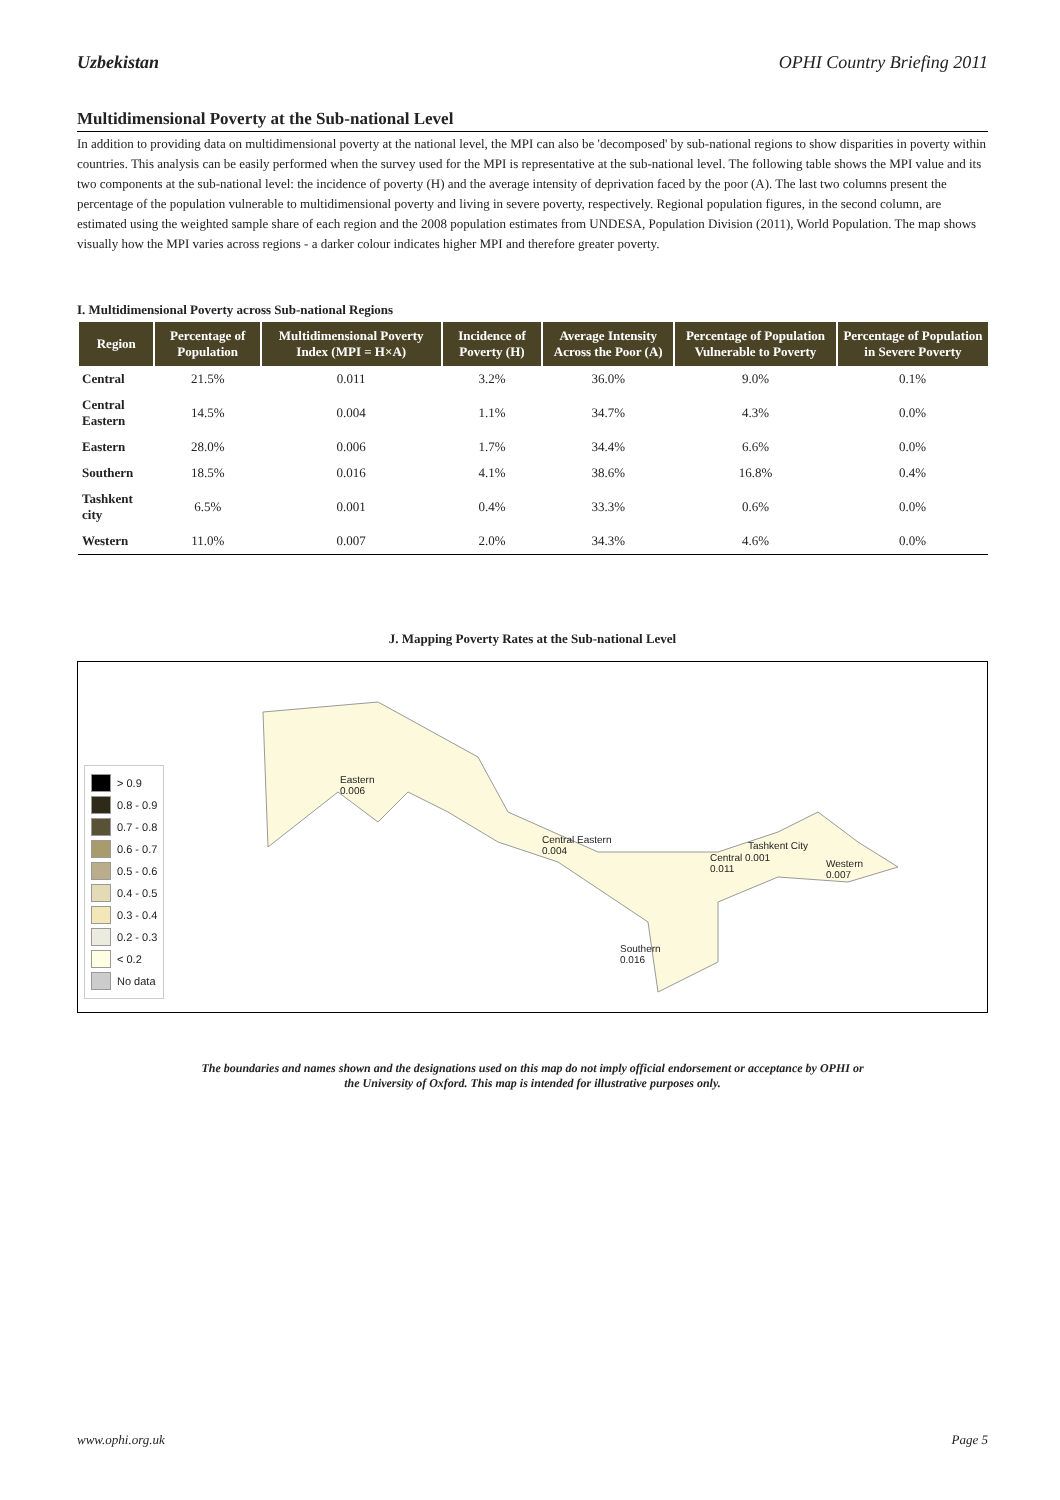Uzbekistan OPHI Country Briefing 2011
Multidimensional Poverty at the Sub-national Level
In addition to providing data on multidimensional poverty at the national level, the MPI can also be 'decomposed' by sub-national regions to show disparities in poverty within countries. This analysis can be easily performed when the survey used for the MPI is representative at the sub-national level. The following table shows the MPI value and its two components at the sub-national level: the incidence of poverty (H) and the average intensity of deprivation faced by the poor (A). The last two columns present the percentage of the population vulnerable to multidimensional poverty and living in severe poverty, respectively. Regional population figures, in the second column, are estimated using the weighted sample share of each region and the 2008 population estimates from UNDESA, Population Division (2011), World Population. The map shows visually how the MPI varies across regions - a darker colour indicates higher MPI and therefore greater poverty.
I. Multidimensional Poverty across Sub-national Regions
| Region | Percentage of Population | Multidimensional Poverty Index (MPI = H×A) | Incidence of Poverty (H) | Average Intensity Across the Poor (A) | Percentage of Population Vulnerable to Poverty | Percentage of Population in Severe Poverty |
| --- | --- | --- | --- | --- | --- | --- |
| Central | 21.5% | 0.011 | 3.2% | 36.0% | 9.0% | 0.1% |
| Central Eastern | 14.5% | 0.004 | 1.1% | 34.7% | 4.3% | 0.0% |
| Eastern | 28.0% | 0.006 | 1.7% | 34.4% | 6.6% | 0.0% |
| Southern | 18.5% | 0.016 | 4.1% | 38.6% | 16.8% | 0.4% |
| Tashkent city | 6.5% | 0.001 | 0.4% | 33.3% | 0.6% | 0.0% |
| Western | 11.0% | 0.007 | 2.0% | 34.3% | 4.6% | 0.0% |
J. Mapping Poverty Rates at the Sub-national Level
> 0.9
0.8 - 0.9
0.7 - 0.8
0.6 - 0.7
0.5 - 0.6
0.4 - 0.5
0.3 - 0.4
0.2 - 0.3
< 0.2
No data
Eastern
0.006
Central Eastern
0.004
Central 0.001
0.011
Tashkent City
Western
0.007
Southern
0.016
The boundaries and names shown and the designations used on this map do not imply official endorsement or acceptance by OPHI or
the University of Oxford. This map is intended for illustrative purposes only.
www.ophi.org.uk Page 5